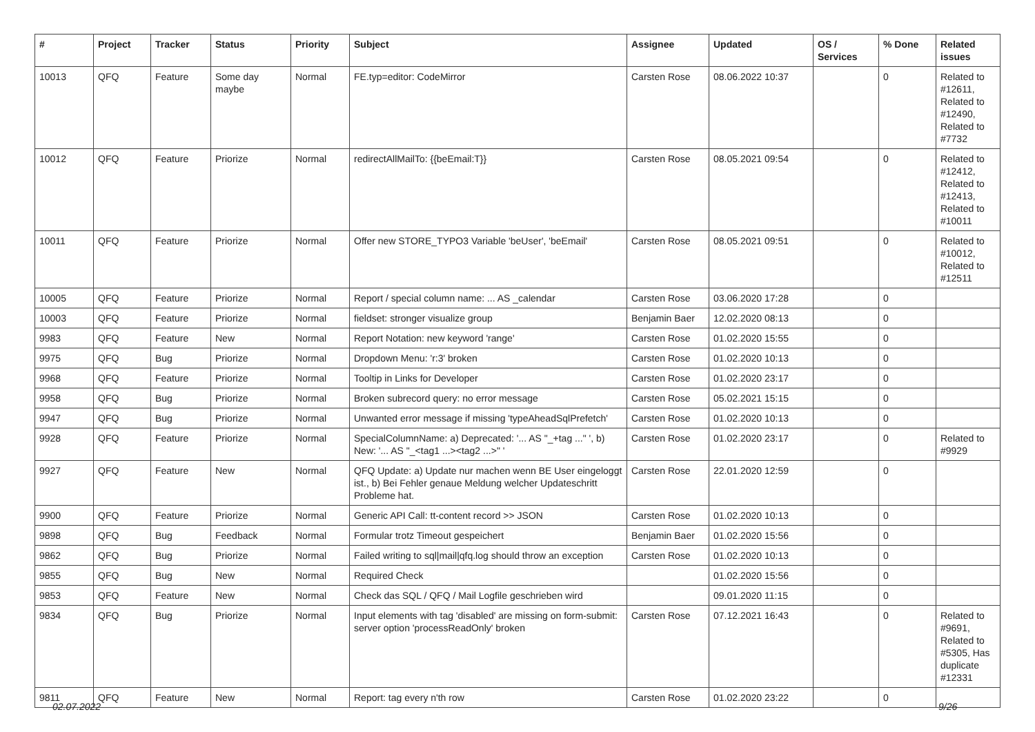| # | Project | Tracker | Status | Priority | Subject | Assignee | Updated | OS / Services | % Done | Related issues |
| --- | --- | --- | --- | --- | --- | --- | --- | --- | --- | --- |
| 10013 | QFQ | Feature | Some day maybe | Normal | FE.typ=editor: CodeMirror | Carsten Rose | 08.06.2022 10:37 | | 0 | Related to #12611, Related to #12490, Related to #7732 |
| 10012 | QFQ | Feature | Priorize | Normal | redirectAllMailTo: {{beEmail:T}} | Carsten Rose | 08.05.2021 09:54 | | 0 | Related to #12412, Related to #12413, Related to #10011 |
| 10011 | QFQ | Feature | Priorize | Normal | Offer new STORE_TYPO3 Variable 'beUser', 'beEmail' | Carsten Rose | 08.05.2021 09:51 | | 0 | Related to #10012, Related to #12511 |
| 10005 | QFQ | Feature | Priorize | Normal | Report / special column name: ... AS _calendar | Carsten Rose | 03.06.2020 17:28 | | 0 | |
| 10003 | QFQ | Feature | Priorize | Normal | fieldset: stronger visualize group | Benjamin Baer | 12.02.2020 08:13 | | 0 | |
| 9983 | QFQ | Feature | New | Normal | Report Notation: new keyword 'range' | Carsten Rose | 01.02.2020 15:55 | | 0 | |
| 9975 | QFQ | Bug | Priorize | Normal | Dropdown Menu: 'r:3' broken | Carsten Rose | 01.02.2020 10:13 | | 0 | |
| 9968 | QFQ | Feature | Priorize | Normal | Tooltip in Links for Developer | Carsten Rose | 01.02.2020 23:17 | | 0 | |
| 9958 | QFQ | Bug | Priorize | Normal | Broken subrecord query: no error message | Carsten Rose | 05.02.2021 15:15 | | 0 | |
| 9947 | QFQ | Bug | Priorize | Normal | Unwanted error message if missing 'typeAheadSqlPrefetch' | Carsten Rose | 01.02.2020 10:13 | | 0 | |
| 9928 | QFQ | Feature | Priorize | Normal | SpecialColumnName: a) Deprecated: '... AS "_+tag ..." ', b) New: '... AS "_<tag1 ...><tag2 ...>" ' | Carsten Rose | 01.02.2020 23:17 | | 0 | Related to #9929 |
| 9927 | QFQ | Feature | New | Normal | QFQ Update: a) Update nur machen wenn BE User eingeloggt ist., b) Bei Fehler genaue Meldung welcher Updateschritt Probleme hat. | Carsten Rose | 22.01.2020 12:59 | | 0 | |
| 9900 | QFQ | Feature | Priorize | Normal | Generic API Call: tt-content record >> JSON | Carsten Rose | 01.02.2020 10:13 | | 0 | |
| 9898 | QFQ | Bug | Feedback | Normal | Formular trotz Timeout gespeichert | Benjamin Baer | 01.02.2020 15:56 | | 0 | |
| 9862 | QFQ | Bug | Priorize | Normal | Failed writing to sql/mail/qfq.log should throw an exception | Carsten Rose | 01.02.2020 10:13 | | 0 | |
| 9855 | QFQ | Bug | New | Normal | Required Check | | 01.02.2020 15:56 | | 0 | |
| 9853 | QFQ | Feature | New | Normal | Check das SQL / QFQ / Mail Logfile geschrieben wird | | 09.01.2020 11:15 | | 0 | |
| 9834 | QFQ | Bug | Priorize | Normal | Input elements with tag 'disabled' are missing on form-submit: server option 'processReadOnly' broken | Carsten Rose | 07.12.2021 16:43 | | 0 | Related to #9691, Related to #5305, Has duplicate #12331 |
| 9811 | QFQ | Feature | New | Normal | Report: tag every n'th row | Carsten Rose | 01.02.2020 23:22 | | 0 | |
02.07.2022 9/26